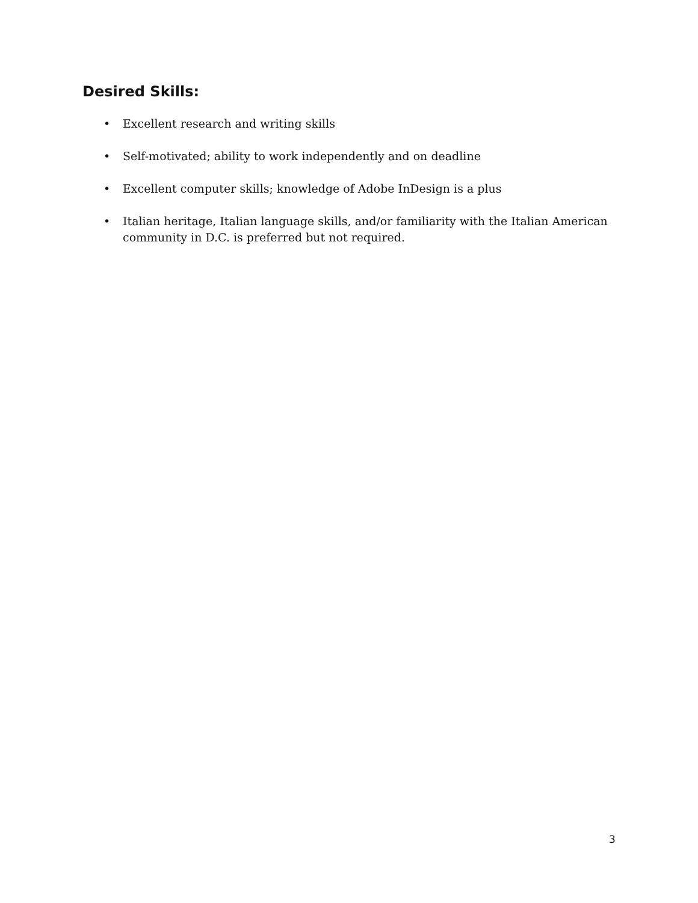Desired Skills:
• Excellent research and writing skills
• Self-motivated; ability to work independently and on deadline
• Excellent computer skills; knowledge of Adobe InDesign is a plus
• Italian heritage, Italian language skills, and/or familiarity with the Italian American community in D.C. is preferred but not required.
3